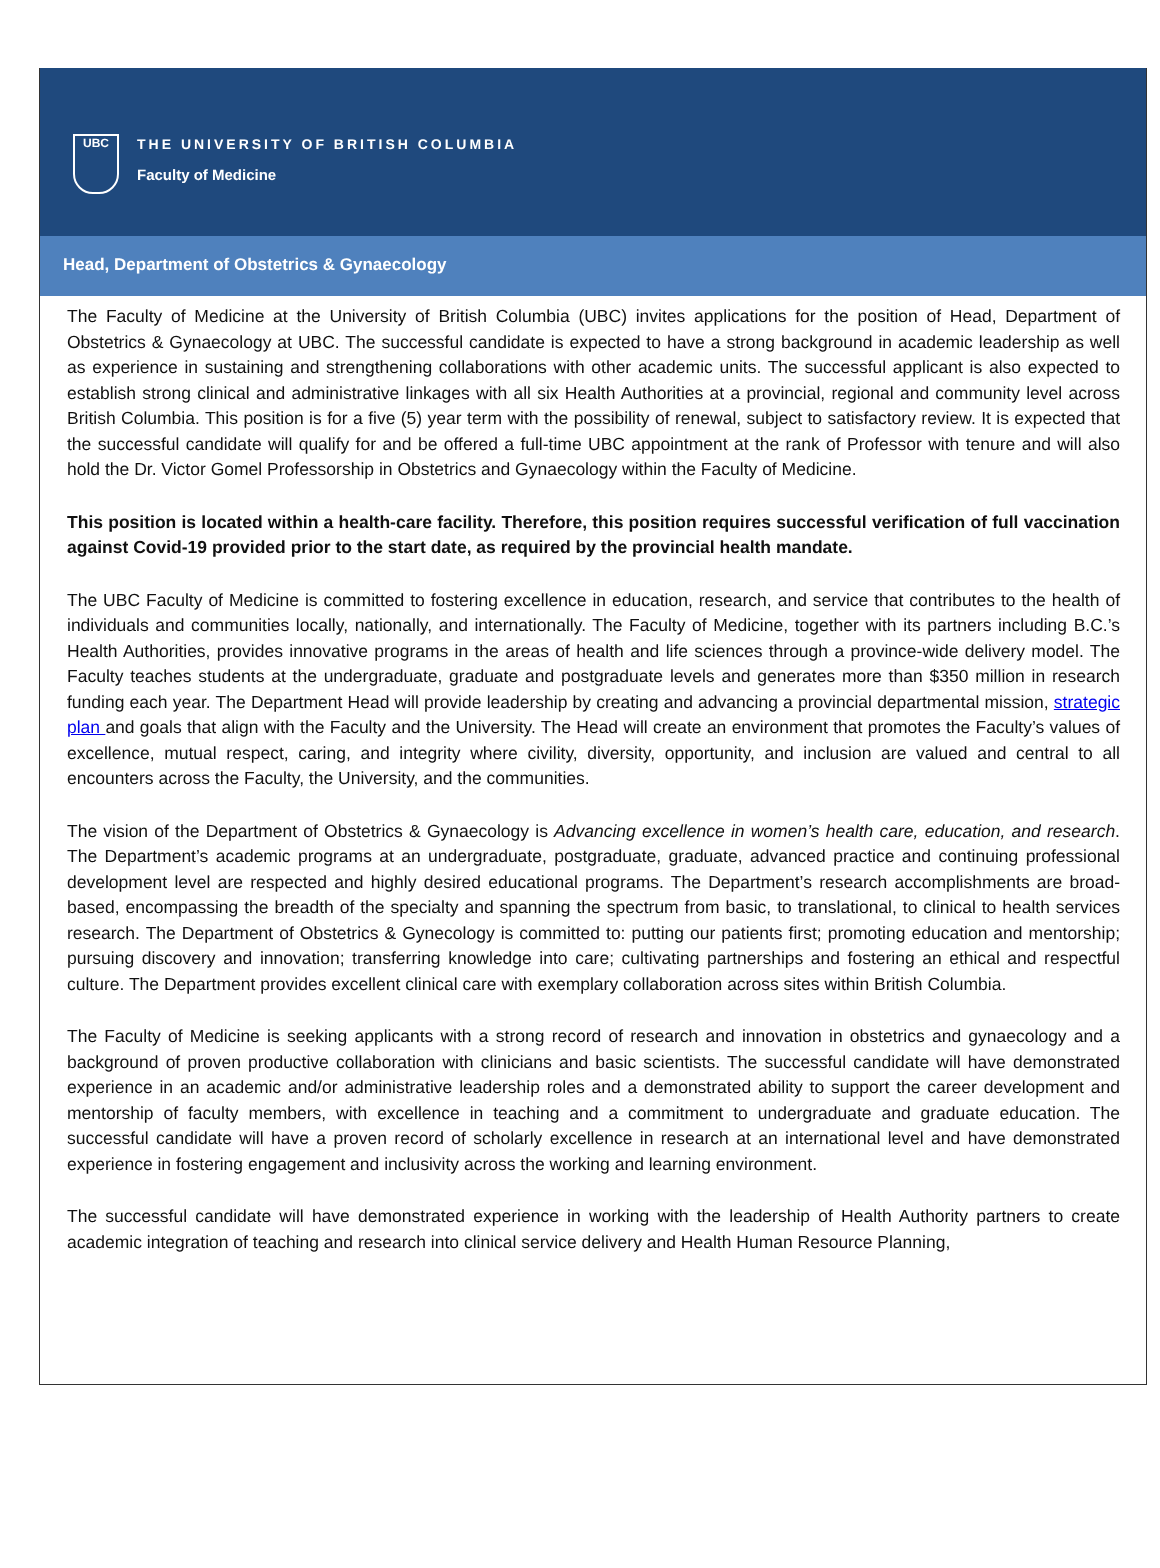UBC
THE UNIVERSITY OF BRITISH COLUMBIA
Faculty of Medicine
Head, Department of Obstetrics & Gynaecology
The Faculty of Medicine at the University of British Columbia (UBC) invites applications for the position of Head, Department of Obstetrics & Gynaecology at UBC. The successful candidate is expected to have a strong background in academic leadership as well as experience in sustaining and strengthening collaborations with other academic units. The successful applicant is also expected to establish strong clinical and administrative linkages with all six Health Authorities at a provincial, regional and community level across British Columbia. This position is for a five (5) year term with the possibility of renewal, subject to satisfactory review. It is expected that the successful candidate will qualify for and be offered a full-time UBC appointment at the rank of Professor with tenure and will also hold the Dr. Victor Gomel Professorship in Obstetrics and Gynaecology within the Faculty of Medicine.
This position is located within a health-care facility. Therefore, this position requires successful verification of full vaccination against Covid-19 provided prior to the start date, as required by the provincial health mandate.
The UBC Faculty of Medicine is committed to fostering excellence in education, research, and service that contributes to the health of individuals and communities locally, nationally, and internationally. The Faculty of Medicine, together with its partners including B.C.’s Health Authorities, provides innovative programs in the areas of health and life sciences through a province-wide delivery model. The Faculty teaches students at the undergraduate, graduate and postgraduate levels and generates more than $350 million in research funding each year. The Department Head will provide leadership by creating and advancing a provincial departmental mission, strategic plan and goals that align with the Faculty and the University. The Head will create an environment that promotes the Faculty’s values of excellence, mutual respect, caring, and integrity where civility, diversity, opportunity, and inclusion are valued and central to all encounters across the Faculty, the University, and the communities.
The vision of the Department of Obstetrics & Gynaecology is Advancing excellence in women’s health care, education, and research. The Department’s academic programs at an undergraduate, postgraduate, graduate, advanced practice and continuing professional development level are respected and highly desired educational programs. The Department’s research accomplishments are broad-based, encompassing the breadth of the specialty and spanning the spectrum from basic, to translational, to clinical to health services research. The Department of Obstetrics & Gynecology is committed to: putting our patients first; promoting education and mentorship; pursuing discovery and innovation; transferring knowledge into care; cultivating partnerships and fostering an ethical and respectful culture. The Department provides excellent clinical care with exemplary collaboration across sites within British Columbia.
The Faculty of Medicine is seeking applicants with a strong record of research and innovation in obstetrics and gynaecology and a background of proven productive collaboration with clinicians and basic scientists. The successful candidate will have demonstrated experience in an academic and/or administrative leadership roles and a demonstrated ability to support the career development and mentorship of faculty members, with excellence in teaching and a commitment to undergraduate and graduate education. The successful candidate will have a proven record of scholarly excellence in research at an international level and have demonstrated experience in fostering engagement and inclusivity across the working and learning environment.
The successful candidate will have demonstrated experience in working with the leadership of Health Authority partners to create academic integration of teaching and research into clinical service delivery and Health Human Resource Planning,